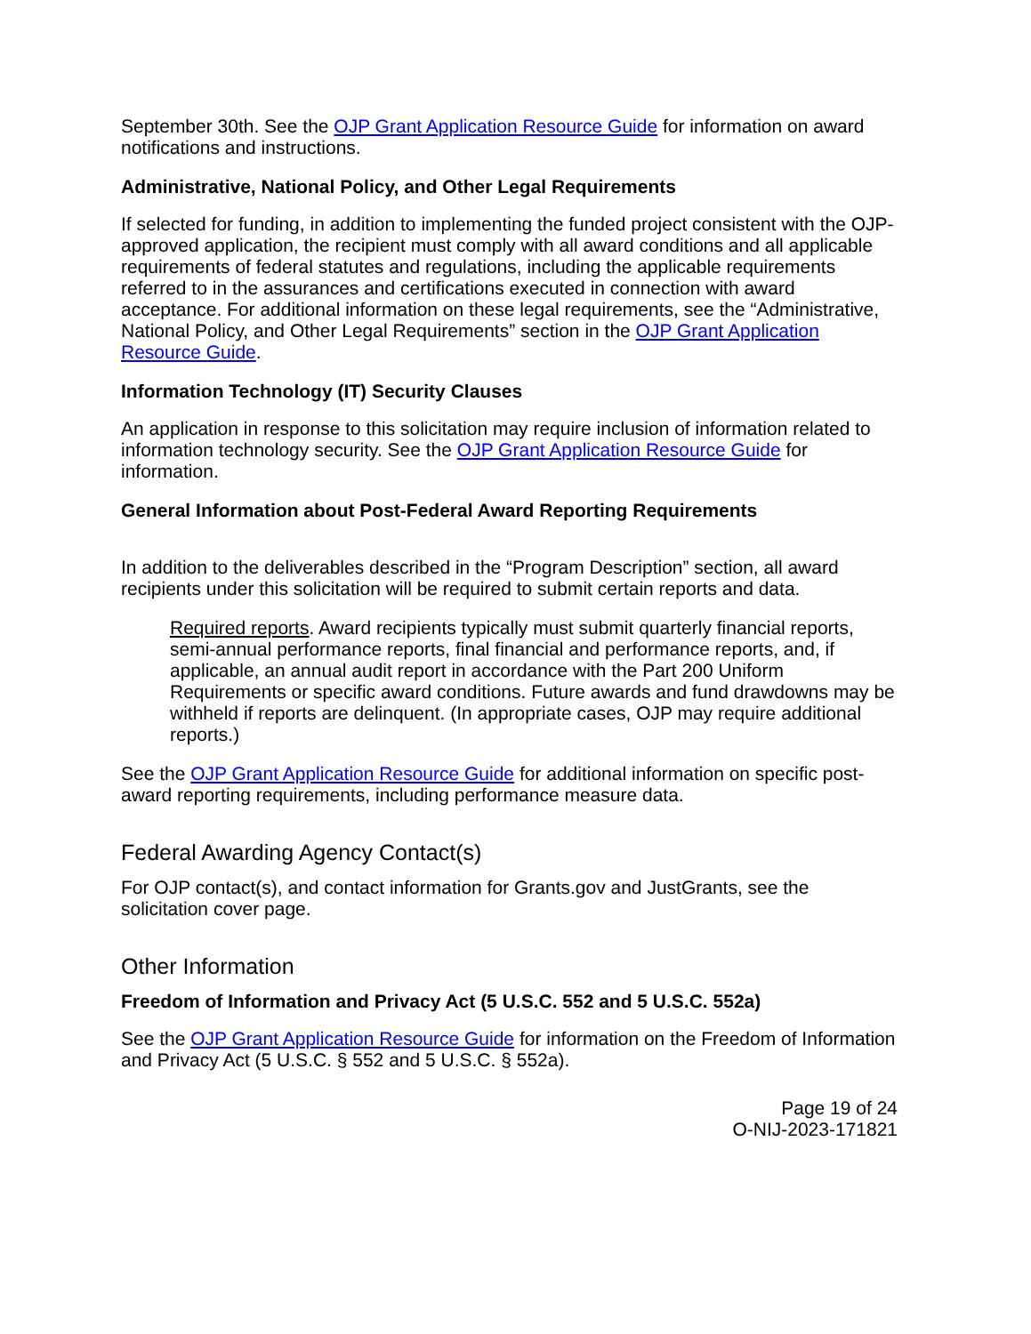September 30th. See the OJP Grant Application Resource Guide for information on award notifications and instructions.
Administrative, National Policy, and Other Legal Requirements
If selected for funding, in addition to implementing the funded project consistent with the OJP-approved application, the recipient must comply with all award conditions and all applicable requirements of federal statutes and regulations, including the applicable requirements referred to in the assurances and certifications executed in connection with award acceptance. For additional information on these legal requirements, see the “Administrative, National Policy, and Other Legal Requirements” section in the OJP Grant Application Resource Guide.
Information Technology (IT) Security Clauses
An application in response to this solicitation may require inclusion of information related to information technology security. See the OJP Grant Application Resource Guide for information.
General Information about Post-Federal Award Reporting Requirements
In addition to the deliverables described in the “Program Description” section, all award recipients under this solicitation will be required to submit certain reports and data.
Required reports. Award recipients typically must submit quarterly financial reports, semi-annual performance reports, final financial and performance reports, and, if applicable, an annual audit report in accordance with the Part 200 Uniform Requirements or specific award conditions. Future awards and fund drawdowns may be withheld if reports are delinquent. (In appropriate cases, OJP may require additional reports.)
See the OJP Grant Application Resource Guide for additional information on specific post-award reporting requirements, including performance measure data.
Federal Awarding Agency Contact(s)
For OJP contact(s), and contact information for Grants.gov and JustGrants, see the solicitation cover page.
Other Information
Freedom of Information and Privacy Act (5 U.S.C. 552 and 5 U.S.C. 552a)
See the OJP Grant Application Resource Guide for information on the Freedom of Information and Privacy Act (5 U.S.C. § 552 and 5 U.S.C. § 552a).
Page 19 of 24
O-NIJ-2023-171821